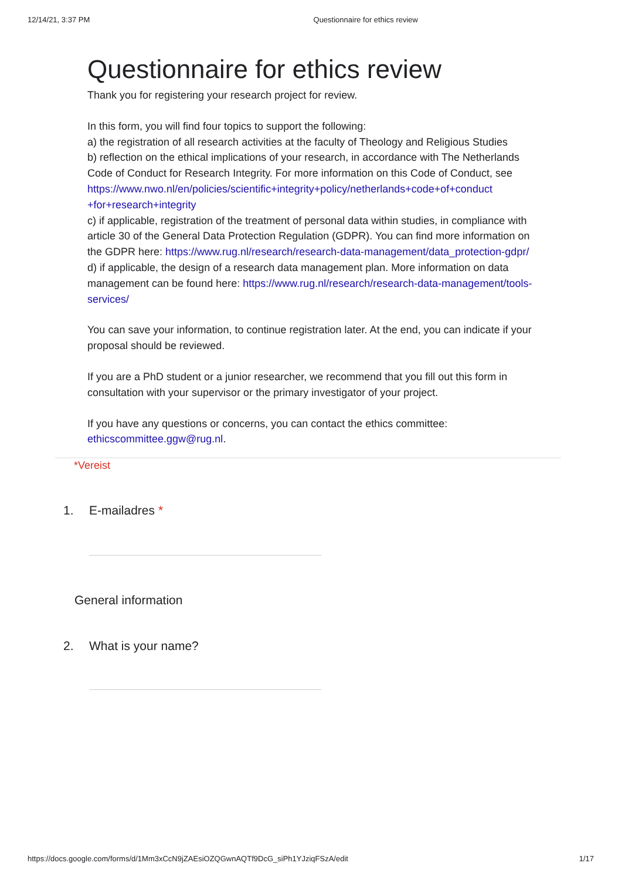12/14/21, 3:37 PM Questionnaire for ethics review
Questionnaire for ethics review
Thank you for registering your research project for review.
In this form, you will find four topics to support the following:
a) the registration of all research activities at the faculty of Theology and Religious Studies
b) reflection on the ethical implications of your research, in accordance with The Netherlands Code of Conduct for Research Integrity. For more information on this Code of Conduct, see https://www.nwo.nl/en/policies/scientific+integrity+policy/netherlands+code+of+conduct +for+research+integrity
c) if applicable, registration of the treatment of personal data within studies, in compliance with article 30 of the General Data Protection Regulation (GDPR). You can find more information on the GDPR here: https://www.rug.nl/research/research-data-management/data_protection-gdpr/
d) if applicable, the design of a research data management plan. More information on data management can be found here: https://www.rug.nl/research/research-data-management/tools-services/
You can save your information, to continue registration later. At the end, you can indicate if your proposal should be reviewed.
If you are a PhD student or a junior researcher, we recommend that you fill out this form in consultation with your supervisor or the primary investigator of your project.
If you have any questions or concerns, you can contact the ethics committee: ethicscommittee.ggw@rug.nl.
*Vereist
1. E-mailadres *
General information
2. What is your name?
https://docs.google.com/forms/d/1Mm3xCcN9jZAEsiOZQGwnAQTf9DcG_siPh1YJziqFSzA/edit 1/17